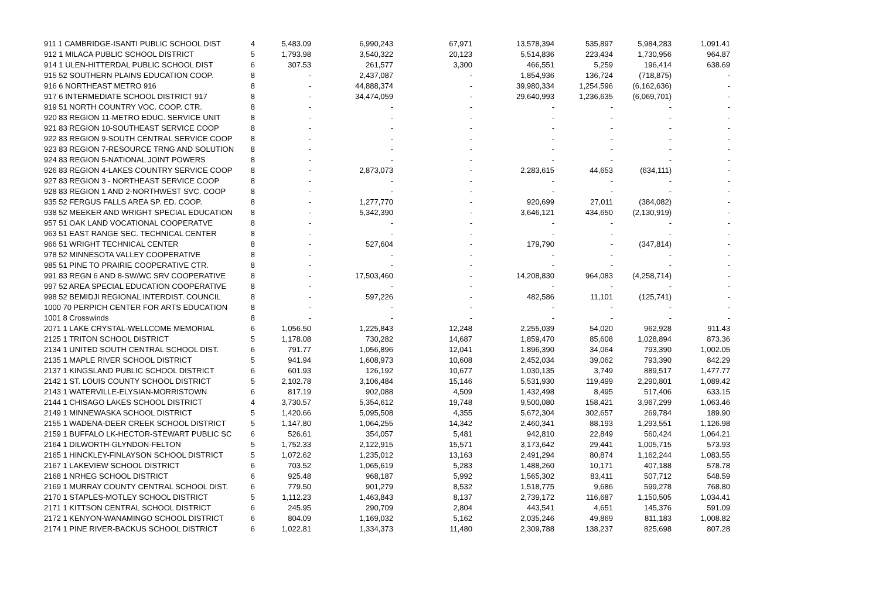| 911 1 CAMBRIDGE-ISANTI PUBLIC SCHOOL DIST | 4 | 5,483.09 | 6,990,243 | 67,971 | 13,578,394 | 535,897 | 5,984,283 | 1,091.41 |
| 912 1 MILACA PUBLIC SCHOOL DISTRICT | 5 | 1,793.98 | 3,540,322 | 20,123 | 5,514,836 | 223,434 | 1,730,956 | 964.87 |
| 914 1 ULEN-HITTERDAL PUBLIC SCHOOL DIST | 6 | 307.53 | 261,577 | 3,300 | 466,551 | 5,259 | 196,414 | 638.69 |
| 915 52 SOUTHERN PLAINS EDUCATION COOP. | 8 | - | 2,437,087 | - | 1,854,936 | 136,724 | (718,875) | - |
| 916 6 NORTHEAST METRO 916 | 8 | - | 44,888,374 | - | 39,980,334 | 1,254,596 | (6,162,636) | - |
| 917 6 INTERMEDIATE SCHOOL DISTRICT 917 | 8 | - | 34,474,059 | - | 29,640,993 | 1,236,635 | (6,069,701) | - |
| 919 51 NORTH COUNTRY VOC. COOP. CTR. | 8 | - | - | - | - | - | - | - |
| 920 83 REGION 11-METRO EDUC. SERVICE UNIT | 8 | - | - | - | - | - | - | - |
| 921 83 REGION 10-SOUTHEAST SERVICE COOP | 8 | - | - | - | - | - | - | - |
| 922 83 REGION 9-SOUTH CENTRAL SERVICE COOP | 8 | - | - | - | - | - | - | - |
| 923 83 REGION 7-RESOURCE TRNG AND SOLUTION | 8 | - | - | - | - | - | - | - |
| 924 83 REGION 5-NATIONAL JOINT POWERS | 8 | - | - | - | - | - | - | - |
| 926 83 REGION 4-LAKES COUNTRY SERVICE COOP | 8 | - | 2,873,073 | - | 2,283,615 | 44,653 | (634,111) | - |
| 927 83 REGION 3 - NORTHEAST SERVICE COOP | 8 | - | - | - | - | - | - | - |
| 928 83 REGION 1 AND 2-NORTHWEST SVC. COOP | 8 | - | - | - | - | - | - | - |
| 935 52 FERGUS FALLS AREA SP. ED. COOP. | 8 | - | 1,277,770 | - | 920,699 | 27,011 | (384,082) | - |
| 938 52 MEEKER AND WRIGHT SPECIAL EDUCATION | 8 | - | 5,342,390 | - | 3,646,121 | 434,650 | (2,130,919) | - |
| 957 51 OAK LAND VOCATIONAL COOPERATVE | 8 | - | - | - | - | - | - | - |
| 963 51 EAST RANGE SEC. TECHNICAL CENTER | 8 | - | - | - | - | - | - | - |
| 966 51 WRIGHT TECHNICAL CENTER | 8 | - | 527,604 | - | 179,790 | - | (347,814) | - |
| 978 52 MINNESOTA VALLEY COOPERATIVE | 8 | - | - | - | - | - | - | - |
| 985 51 PINE TO PRAIRIE COOPERATIVE CTR. | 8 | - | - | - | - | - | - | - |
| 991 83 REGN 6 AND 8-SW/WC SRV COOPERATIVE | 8 | - | 17,503,460 | - | 14,208,830 | 964,083 | (4,258,714) | - |
| 997 52 AREA SPECIAL EDUCATION COOPERATIVE | 8 | - | - | - | - | - | - | - |
| 998 52 BEMIDJI REGIONAL INTERDIST. COUNCIL | 8 | - | 597,226 | - | 482,586 | 11,101 | (125,741) | - |
| 1000 70 PERPICH CENTER FOR ARTS EDUCATION | 8 | - | - | - | - | - | - | - |
| 1001 8 Crosswinds | 8 | - | - | - | - | - | - | - |
| 2071 1 LAKE CRYSTAL-WELLCOME MEMORIAL | 6 | 1,056.50 | 1,225,843 | 12,248 | 2,255,039 | 54,020 | 962,928 | 911.43 |
| 2125 1 TRITON SCHOOL DISTRICT | 5 | 1,178.08 | 730,282 | 14,687 | 1,859,470 | 85,608 | 1,028,894 | 873.36 |
| 2134 1 UNITED SOUTH CENTRAL SCHOOL DIST. | 6 | 791.77 | 1,056,896 | 12,041 | 1,896,390 | 34,064 | 793,390 | 1,002.05 |
| 2135 1 MAPLE RIVER SCHOOL DISTRICT | 5 | 941.94 | 1,608,973 | 10,608 | 2,452,034 | 39,062 | 793,390 | 842.29 |
| 2137 1 KINGSLAND PUBLIC SCHOOL DISTRICT | 6 | 601.93 | 126,192 | 10,677 | 1,030,135 | 3,749 | 889,517 | 1,477.77 |
| 2142 1 ST. LOUIS COUNTY SCHOOL DISTRICT | 5 | 2,102.78 | 3,106,484 | 15,146 | 5,531,930 | 119,499 | 2,290,801 | 1,089.42 |
| 2143 1 WATERVILLE-ELYSIAN-MORRISTOWN | 6 | 817.19 | 902,088 | 4,509 | 1,432,498 | 8,495 | 517,406 | 633.15 |
| 2144 1 CHISAGO LAKES SCHOOL DISTRICT | 4 | 3,730.57 | 5,354,612 | 19,748 | 9,500,080 | 158,421 | 3,967,299 | 1,063.46 |
| 2149 1 MINNEWASKA SCHOOL DISTRICT | 5 | 1,420.66 | 5,095,508 | 4,355 | 5,672,304 | 302,657 | 269,784 | 189.90 |
| 2155 1 WADENA-DEER CREEK SCHOOL DISTRICT | 5 | 1,147.80 | 1,064,255 | 14,342 | 2,460,341 | 88,193 | 1,293,551 | 1,126.98 |
| 2159 1 BUFFALO LK-HECTOR-STEWART PUBLIC SC | 6 | 526.61 | 354,057 | 5,481 | 942,810 | 22,849 | 560,424 | 1,064.21 |
| 2164 1 DILWORTH-GLYNDON-FELTON | 5 | 1,752.33 | 2,122,915 | 15,571 | 3,173,642 | 29,441 | 1,005,715 | 573.93 |
| 2165 1 HINCKLEY-FINLAYSON SCHOOL DISTRICT | 5 | 1,072.62 | 1,235,012 | 13,163 | 2,491,294 | 80,874 | 1,162,244 | 1,083.55 |
| 2167 1 LAKEVIEW SCHOOL DISTRICT | 6 | 703.52 | 1,065,619 | 5,283 | 1,488,260 | 10,171 | 407,188 | 578.78 |
| 2168 1 NRHEG SCHOOL DISTRICT | 6 | 925.48 | 968,187 | 5,992 | 1,565,302 | 83,411 | 507,712 | 548.59 |
| 2169 1 MURRAY COUNTY CENTRAL SCHOOL DIST. | 6 | 779.50 | 901,279 | 8,532 | 1,518,775 | 9,686 | 599,278 | 768.80 |
| 2170 1 STAPLES-MOTLEY SCHOOL DISTRICT | 5 | 1,112.23 | 1,463,843 | 8,137 | 2,739,172 | 116,687 | 1,150,505 | 1,034.41 |
| 2171 1 KITTSON CENTRAL SCHOOL DISTRICT | 6 | 245.95 | 290,709 | 2,804 | 443,541 | 4,651 | 145,376 | 591.09 |
| 2172 1 KENYON-WANAMINGO SCHOOL DISTRICT | 6 | 804.09 | 1,169,032 | 5,162 | 2,035,246 | 49,869 | 811,183 | 1,008.82 |
| 2174 1 PINE RIVER-BACKUS SCHOOL DISTRICT | 6 | 1,022.81 | 1,334,373 | 11,480 | 2,309,788 | 138,237 | 825,698 | 807.28 |